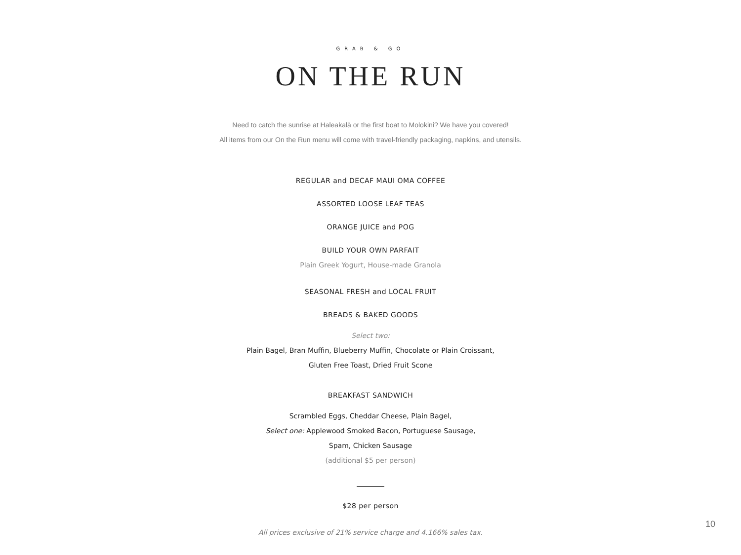GRAB & GO
ON THE RUN
Need to catch the sunrise at Haleakalā or the first boat to Molokini? We have you covered!
All items from our On the Run menu will come with travel-friendly packaging, napkins, and utensils.
REGULAR and DECAF MAUI OMA COFFEE
ASSORTED LOOSE LEAF TEAS
ORANGE JUICE and POG
BUILD YOUR OWN PARFAIT
Plain Greek Yogurt, House-made Granola
SEASONAL FRESH and LOCAL FRUIT
BREADS & BAKED GOODS
Select two:
Plain Bagel, Bran Muffin, Blueberry Muffin, Chocolate or Plain Croissant,
Gluten Free Toast, Dried Fruit Scone
BREAKFAST SANDWICH
Scrambled Eggs, Cheddar Cheese, Plain Bagel,
Select one: Applewood Smoked Bacon, Portuguese Sausage,
Spam, Chicken Sausage
(additional $5 per person)
$28 per person
All prices exclusive of 21% service charge and 4.166% sales tax.
10